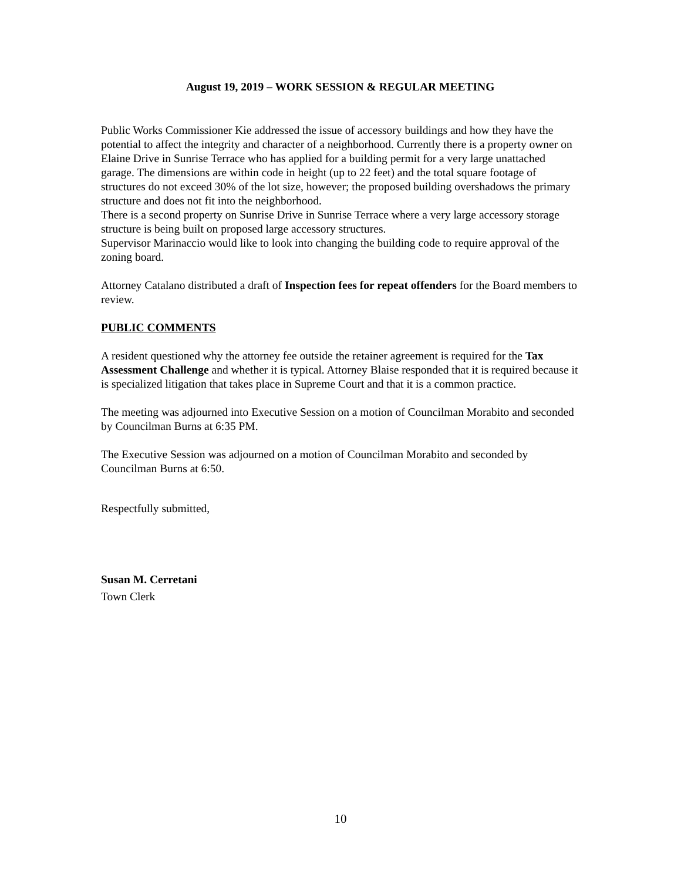August 19, 2019 – WORK SESSION & REGULAR MEETING
Public Works Commissioner Kie addressed the issue of accessory buildings and how they have the potential to affect the integrity and character of a neighborhood. Currently there is a property owner on Elaine Drive in Sunrise Terrace who has applied for a building permit for a very large unattached garage. The dimensions are within code in height (up to 22 feet) and the total square footage of structures do not exceed 30% of the lot size, however; the proposed building overshadows the primary structure and does not fit into the neighborhood.
There is a second property on Sunrise Drive in Sunrise Terrace where a very large accessory storage structure is being built on proposed large accessory structures.
Supervisor Marinaccio would like to look into changing the building code to require approval of the zoning board.
Attorney Catalano distributed a draft of Inspection fees for repeat offenders for the Board members to review.
PUBLIC COMMENTS
A resident questioned why the attorney fee outside the retainer agreement is required for the Tax Assessment Challenge and whether it is typical. Attorney Blaise responded that it is required because it is specialized litigation that takes place in Supreme Court and that it is a common practice.
The meeting was adjourned into Executive Session on a motion of Councilman Morabito and seconded by Councilman Burns at 6:35 PM.
The Executive Session was adjourned on a motion of Councilman Morabito and seconded by Councilman Burns at 6:50.
Respectfully submitted,
Susan M. Cerretani
Town Clerk
10